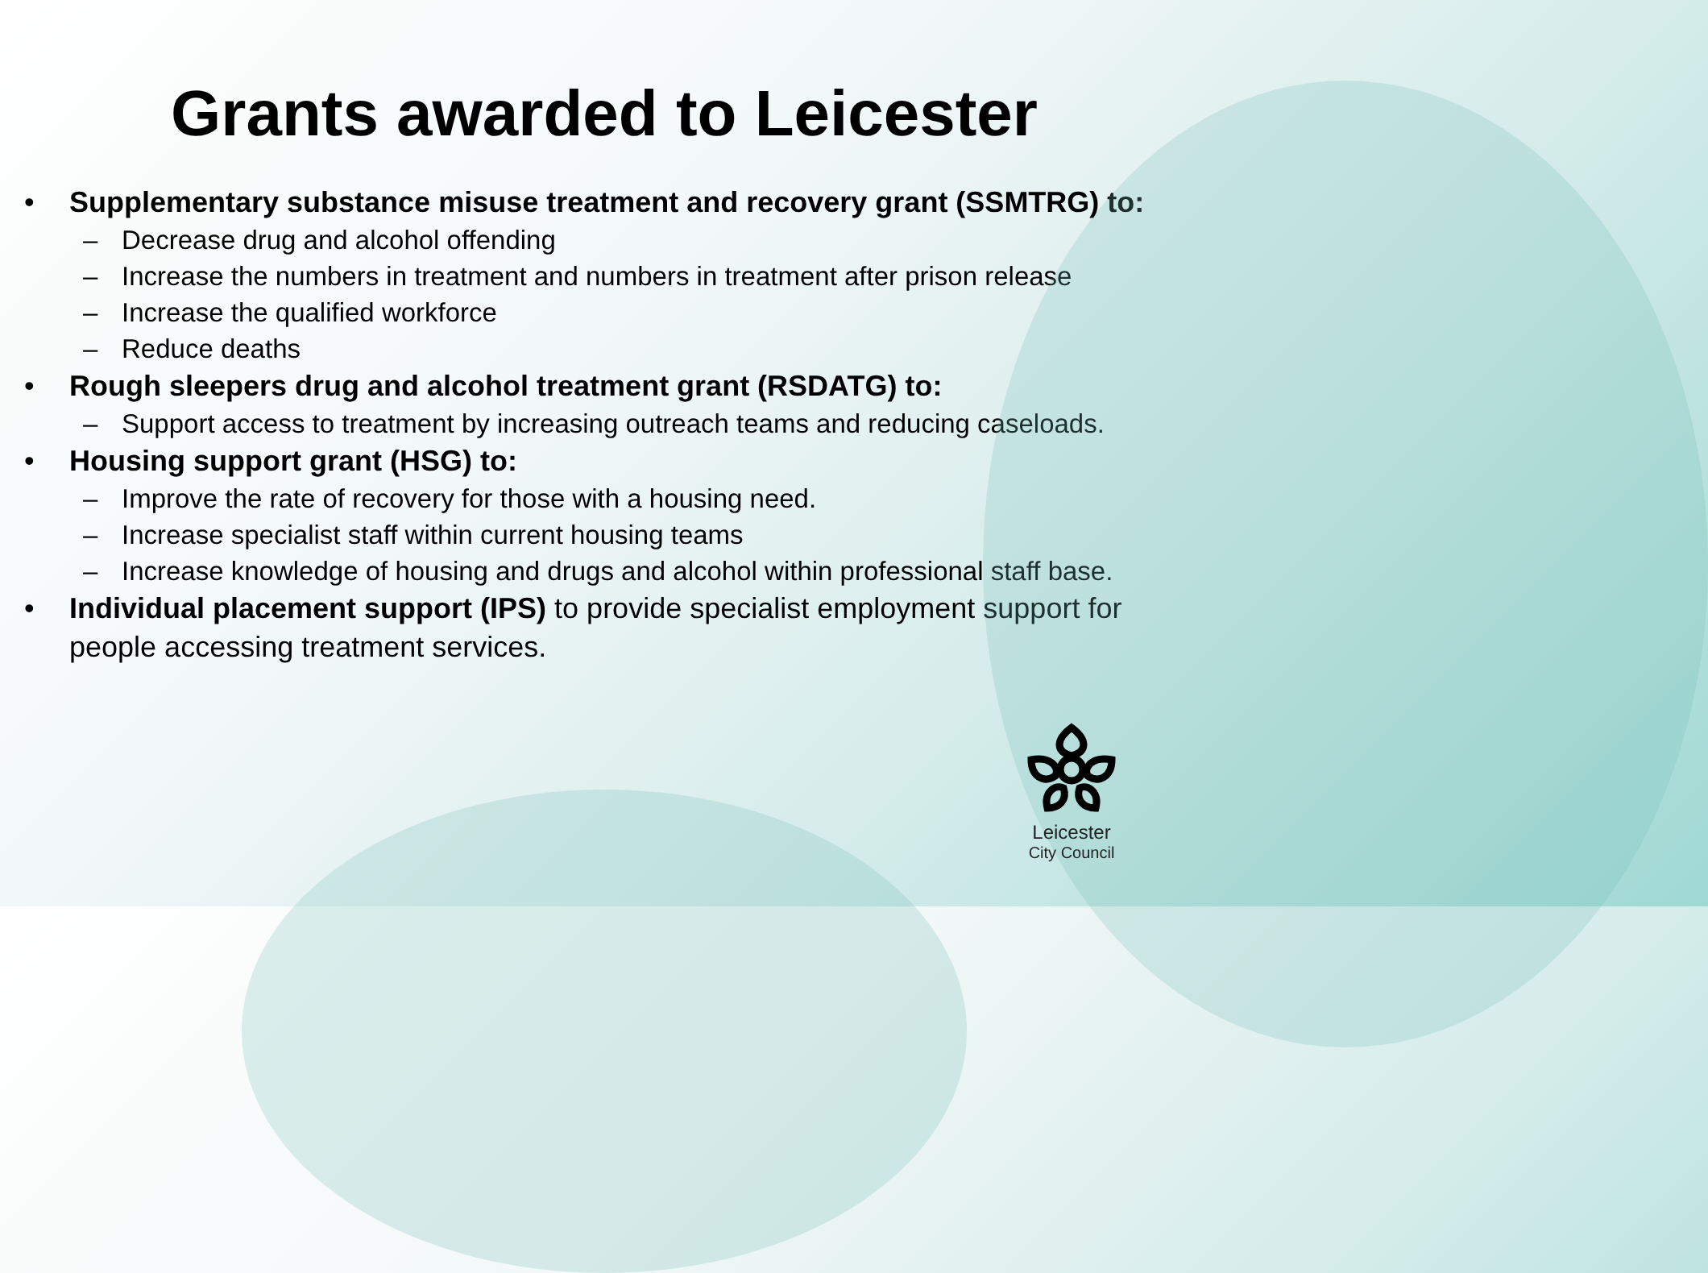Grants awarded to Leicester
• Supplementary substance misuse treatment and recovery grant (SSMTRG) to:
– Decrease drug and alcohol offending
– Increase the numbers in treatment and numbers in treatment after prison release
– Increase the qualified workforce
– Reduce deaths
• Rough sleepers drug and alcohol treatment grant (RSDATG) to:
– Support access to treatment by increasing outreach teams and reducing caseloads.
• Housing support grant (HSG) to:
– Improve the rate of recovery for those with a housing need.
– Increase specialist staff within current housing teams
– Increase knowledge of housing and drugs and alcohol within professional staff base.
• Individual placement support (IPS) to provide specialist employment support for people accessing treatment services.
Leicester
City Council